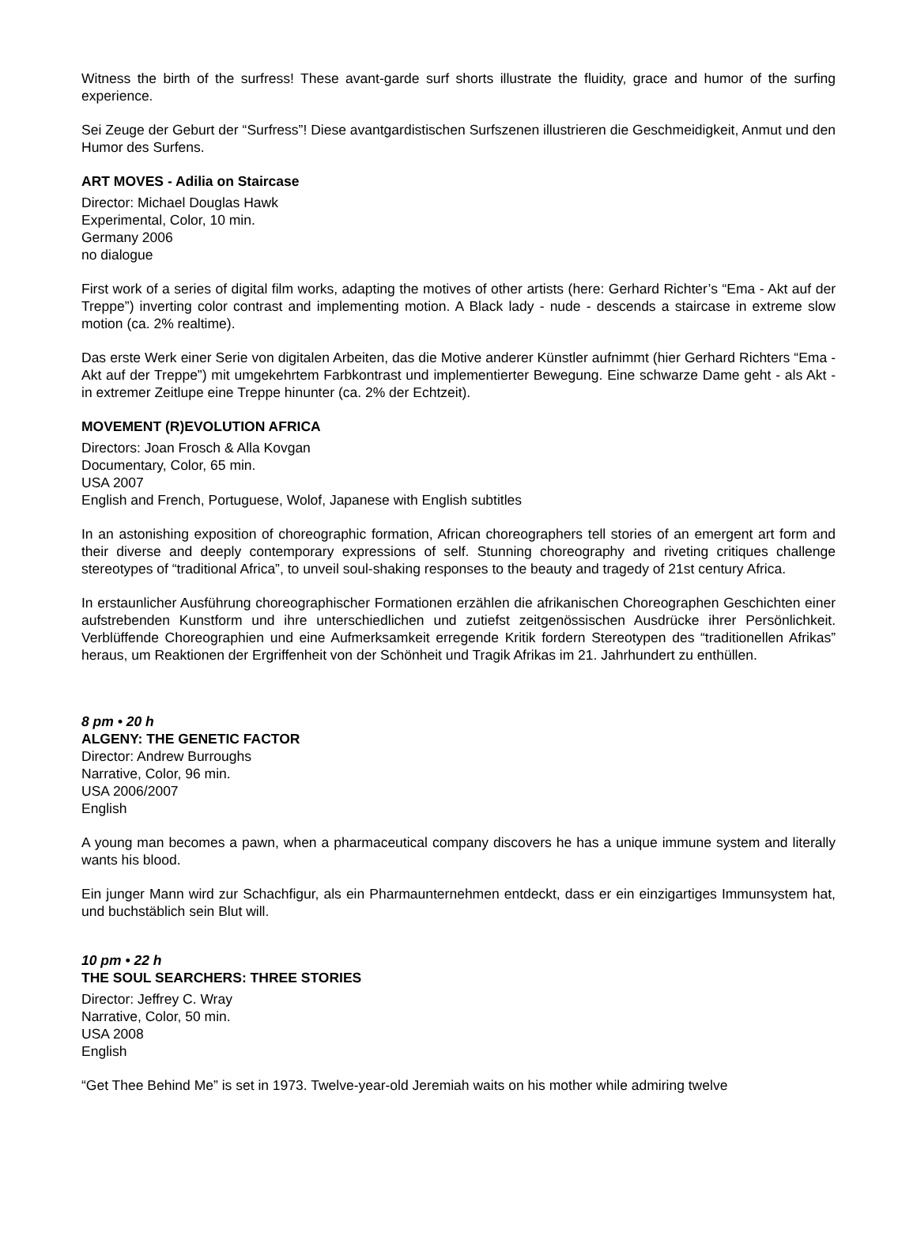Witness the birth of the surfress! These avant-garde surf shorts illustrate the fluidity, grace and humor of the surfing experience.
Sei Zeuge der Geburt der “Surfress”! Diese avantgardistischen Surfszenen illustrieren die Geschmeidigkeit, Anmut und den Humor des Surfens.
ART MOVES - Adilia on Staircase
Director: Michael Douglas Hawk
Experimental, Color, 10 min.
Germany 2006
no dialogue
First work of a series of digital film works, adapting the motives of other artists (here: Gerhard Richter’s “Ema - Akt auf der Treppe”) inverting color contrast and implementing motion. A Black lady - nude - descends a staircase in extreme slow motion (ca. 2% realtime).
Das erste Werk einer Serie von digitalen Arbeiten, das die Motive anderer Künstler aufnimmt (hier Gerhard Richters “Ema - Akt auf der Treppe”) mit umgekehrtem Farbkontrast und implementierter Bewegung. Eine schwarze Dame geht - als Akt - in extremer Zeitlupe eine Treppe hinunter (ca. 2% der Echtzeit).
MOVEMENT (R)EVOLUTION AFRICA
Directors: Joan Frosch & Alla Kovgan
Documentary, Color, 65 min.
USA 2007
English and French, Portuguese, Wolof, Japanese with English subtitles
In an astonishing exposition of choreographic formation, African choreographers tell stories of an emergent art form and their diverse and deeply contemporary expressions of self. Stunning choreography and riveting critiques challenge stereotypes of “traditional Africa”, to unveil soul-shaking responses to the beauty and tragedy of 21st century Africa.
In erstaunlicher Ausführung choreographischer Formationen erzählen die afrikanischen Choreographen Geschichten einer aufstrebenden Kunstform und ihre unterschiedlichen und zutiefst zeitgenössischen Ausdrücke ihrer Persönlichkeit. Verblüffende Choreographien und eine Aufmerksamkeit erregende Kritik fordern Stereotypen des “traditionellen Afrikas” heraus, um Reaktionen der Ergriffenheit von der Schönheit und Tragik Afrikas im 21. Jahrhundert zu enthüllen.
8 pm • 20 h
ALGENY: THE GENETIC FACTOR
Director: Andrew Burroughs
Narrative, Color, 96 min.
USA 2006/2007
English
A young man becomes a pawn, when a pharmaceutical company discovers he has a unique immune system and literally wants his blood.
Ein junger Mann wird zur Schachfigur, als ein Pharmaunternehmen entdeckt, dass er ein einzigartiges Immunsystem hat, und buchstäblich sein Blut will.
10 pm • 22 h
THE SOUL SEARCHERS: THREE STORIES
Director: Jeffrey C. Wray
Narrative, Color, 50 min.
USA 2008
English
“Get Thee Behind Me” is set in 1973. Twelve-year-old Jeremiah waits on his mother while admiring twelve